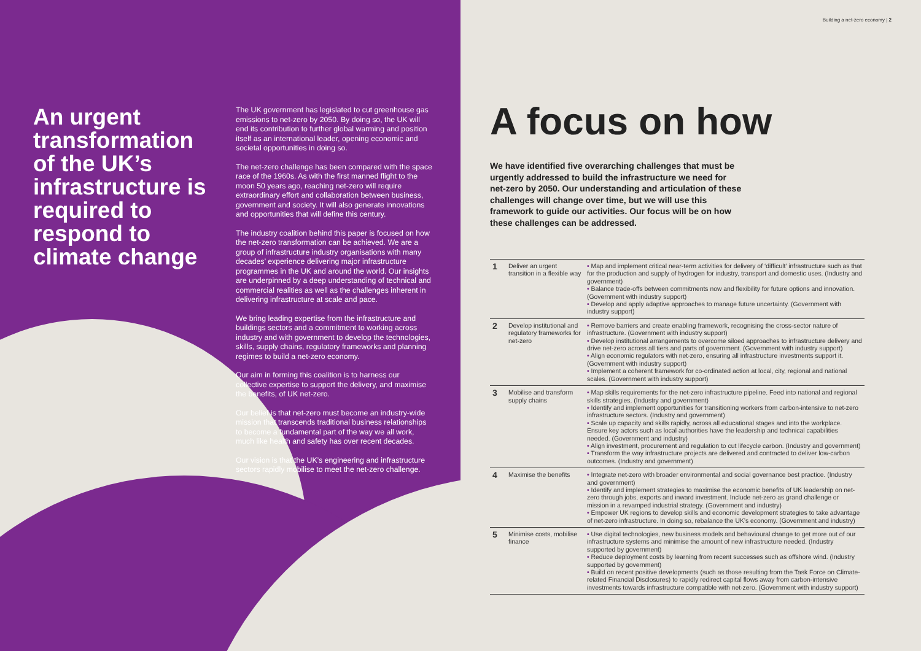An urgent transformation of the UK’s infrastructure is required to respond to climate change
The UK government has legislated to cut greenhouse gas emissions to net-zero by 2050. By doing so, the UK will end its contribution to further global warming and position itself as an international leader, opening economic and societal opportunities in doing so.
The net-zero challenge has been compared with the space race of the 1960s. As with the first manned flight to the moon 50 years ago, reaching net-zero will require extraordinary effort and collaboration between business, government and society. It will also generate innovations and opportunities that will define this century.
The industry coalition behind this paper is focused on how the net-zero transformation can be achieved. We are a group of infrastructure industry organisations with many decades’ experience delivering major infrastructure programmes in the UK and around the world. Our insights are underpinned by a deep understanding of technical and commercial realities as well as the challenges inherent in delivering infrastructure at scale and pace.
We bring leading expertise from the infrastructure and buildings sectors and a commitment to working across industry and with government to develop the technologies, skills, supply chains, regulatory frameworks and planning regimes to build a net-zero economy.
Our aim in forming this coalition is to harness our collective expertise to support the delivery, and maximise the benefits, of UK net-zero.
Our belief is that net-zero must become an industry-wide mission that transcends traditional business relationships to become a fundamental part of the way we all work, much like health and safety has over recent decades.
Our vision is that the UK’s engineering and infrastructure sectors rapidly mobilise to meet the net-zero challenge.
Building a net-zero economy | 2
A focus on how
We have identified five overarching challenges that must be urgently addressed to build the infrastructure we need for net-zero by 2050. Our understanding and articulation of these challenges will change over time, but we will use this framework to guide our activities. Our focus will be on how these challenges can be addressed.
| 1 | Deliver an urgent transition in a flexible way | • Map and implement critical near-term activities for delivery of ‘difficult’ infrastructure such as that for the production and supply of hydrogen for industry, transport and domestic uses. (Industry and government) • Balance trade-offs between commitments now and flexibility for future options and innovation. (Government with industry support) • Develop and apply adaptive approaches to manage future uncertainty. (Government with industry support) |
| 2 | Develop institutional and regulatory frameworks for net-zero | • Remove barriers and create enabling framework, recognising the cross-sector nature of infrastructure. (Government with industry support) • Develop institutional arrangements to overcome siloed approaches to infrastructure delivery and drive net-zero across all tiers and parts of government. (Government with industry support) • Align economic regulators with net-zero, ensuring all infrastructure investments support it. (Government with industry support) • Implement a coherent framework for co-ordinated action at local, city, regional and national scales. (Government with industry support) |
| 3 | Mobilise and transform supply chains | • Map skills requirements for the net-zero infrastructure pipeline. Feed into national and regional skills strategies. (Industry and government) • Identify and implement opportunities for transitioning workers from carbon-intensive to net-zero infrastructure sectors. (Industry and government) • Scale up capacity and skills rapidly, across all educational stages and into the workplace. Ensure key actors such as local authorities have the leadership and technical capabilities needed. (Government and industry) • Align investment, procurement and regulation to cut lifecycle carbon. (Industry and government) • Transform the way infrastructure projects are delivered and contracted to deliver low-carbon outcomes. (Industry and government) |
| 4 | Maximise the benefits | • Integrate net-zero with broader environmental and social governance best practice. (Industry and government) • Identify and implement strategies to maximise the economic benefits of UK leadership on net-zero through jobs, exports and inward investment. Include net-zero as grand challenge or mission in a revamped industrial strategy. (Government and industry) • Empower UK regions to develop skills and economic development strategies to take advantage of net-zero infrastructure. In doing so, rebalance the UK’s economy. (Government and industry) |
| 5 | Minimise costs, mobilise finance | • Use digital technologies, new business models and behavioural change to get more out of our infrastructure systems and minimise the amount of new infrastructure needed. (Industry supported by government) • Reduce deployment costs by learning from recent successes such as offshore wind. (Industry supported by government) • Build on recent positive developments (such as those resulting from the Task Force on Climate-related Financial Disclosures) to rapidly redirect capital flows away from carbon-intensive investments towards infrastructure compatible with net-zero. (Government with industry support) |